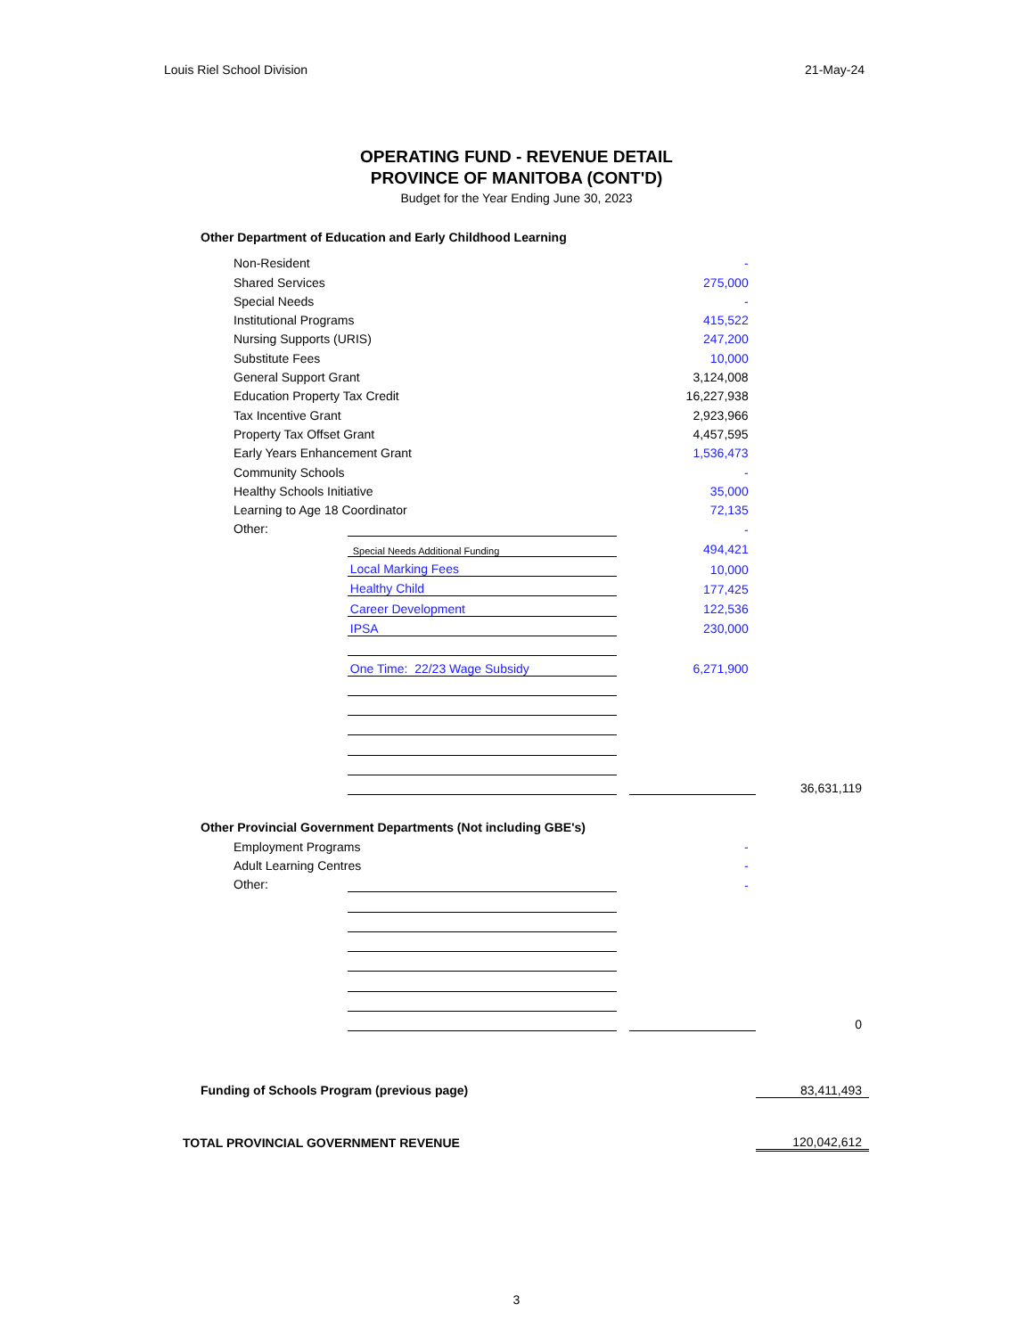Louis Riel School Division 21-May-24
OPERATING FUND - REVENUE DETAIL
PROVINCE OF MANITOBA (CONT'D)
Budget for the Year Ending June 30, 2023
| Other Department of Education and Early Childhood Learning | | | | |
| Non-Resident | | | - | |
| Shared Services | | | 275,000 | |
| Special Needs | | | - | |
| Institutional Programs | | | 415,522 | |
| Nursing Supports (URIS) | | | 247,200 | |
| Substitute Fees | | | 10,000 | |
| General Support Grant | | | 3,124,008 | |
| Education Property Tax Credit | | | 16,227,938 | |
| Tax Incentive Grant | | | 2,923,966 | |
| Property Tax Offset Grant | | | 4,457,595 | |
| Early Years Enhancement Grant | | | 1,536,473 | |
| Community Schools | | | - | |
| Healthy Schools Initiative | | | 35,000 | |
| Learning to Age 18 Coordinator | | | 72,135 | |
| Other: | | | - | |
| | Special Needs Additional Funding | | 494,421 | |
| | Local Marking Fees | | 10,000 | |
| | Healthy Child | | 177,425 | |
| | Career Development | | 122,536 | |
| | IPSA | | 230,000 | |
| | One Time: 22/23 Wage Subsidy | | 6,271,900 | |
| | | | | 36,631,119 |
| Other Provincial Government Departments (Not including GBE's) | | | | |
| Employment Programs | | | - | |
| Adult Learning Centres | | | - | |
| Other: | | | - | |
| | | | | 0 |
| Funding of Schools Program (previous page) | | | | 83,411,493 |
| TOTAL PROVINCIAL GOVERNMENT REVENUE | | | | 120,042,612 |
3